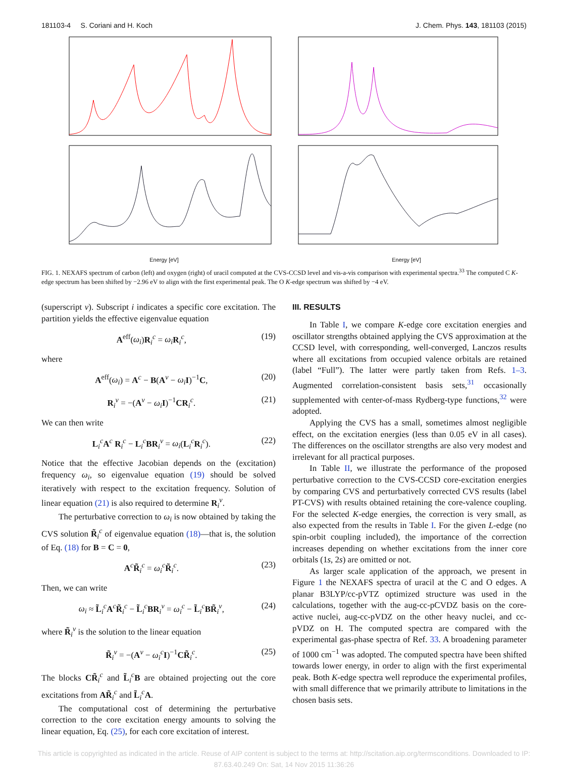181103-4 S. Coriani and H. Koch J. Chem. Phys. 143, 181103 (2015)
Energy [eV]
Energy [eV]
FIG. 1. NEXAFS spectrum of carbon (left) and oxygen (right) of uracil computed at the CVS-CCSD level and vis-a-vis comparison with experimental spectra.<sup>33</sup> The computed C K-edge spectrum has been shifted by −2.96 eV to align with the first experimental peak. The O K-edge spectrum was shifted by −4 eV.
(superscript v). Subscript i indicates a specific core excitation. The partition yields the effective eigenvalue equation
A<sup>eff</sup>(ω<sub>i</sub>)R<sub>i</sub><sup>c</sup> = ω<sub>i</sub> R<sub>i</sub><sup>c</sup>, (19)
where
A<sup>eff</sup>(ω<sub>i</sub>) = A<sup>c</sup> − B(A<sup>v</sup> − ω<sub>i</sub> I)<sup>−1</sup>C, (20)
R<sub>i</sub><sup>v</sup> = −(A<sup>v</sup> − ω<sub>i</sub> I)<sup>−1</sup>CR<sub>i</sub><sup>c</sup>. (21)
We can then write
L<sub>i</sub><sup>c</sup>A<sup>c</sup> R<sub>i</sub><sup>c</sup> − L<sub>i</sub><sup>c</sup>BR<sub>i</sub><sup>v</sup> = ω<sub>i</sub>(L<sub>i</sub><sup>c</sup>R<sub>i</sub><sup>c</sup>). (22)
Notice that the effective Jacobian depends on the (excitation) frequency ω<sub>i</sub>, so eigenvalue equation (19) should be solved iteratively with respect to the excitation frequency. Solution of linear equation (21) is also required to determine R<sub>i</sub><sup>v</sup>.
The perturbative correction to ω<sub>i</sub> is now obtained by taking the CVS solution R̃<sub>i</sub><sup>c</sup> of eigenvalue equation (18)—that is, the solution of Eq. (18) for B = C = 0,
A<sup>c</sup>R̃<sub>i</sub><sup>c</sup> = ω<sub>i</sub><sup>c</sup>R̃<sub>i</sub><sup>c</sup>. (23)
Then, we can write
ω<sub>i</sub> ≈ L̃<sub>i</sub><sup>c</sup>A<sup>c</sup>R̃<sub>i</sub><sup>c</sup> − L̃<sub>i</sub><sup>c</sup>BR<sub>i</sub><sup>v</sup> = ω<sub>i</sub><sup>c</sup> − L̃<sub>i</sub><sup>c</sup>BR̃<sub>i</sub><sup>v</sup>, (24)
where R̃<sub>i</sub><sup>v</sup> is the solution to the linear equation
R̃<sub>i</sub><sup>v</sup> = −(A<sup>v</sup> − ω<sub>i</sub><sup>c</sup>I)<sup>−1</sup>CR̃<sub>i</sub><sup>c</sup>. (25)
The blocks CR̃<sub>i</sub><sup>c</sup> and L̃<sub>i</sub><sup>c</sup>B are obtained projecting out the core excitations from AR̃<sub>i</sub><sup>c</sup> and L̃<sub>i</sub><sup>c</sup>A.
The computational cost of determining the perturbative correction to the core excitation energy amounts to solving the linear equation, Eq. (25), for each core excitation of interest.
III. RESULTS
In Table I, we compare K-edge core excitation energies and oscillator strengths obtained applying the CVS approximation at the CCSD level, with corresponding, well-converged, Lanczos results where all excitations from occupied valence orbitals are retained (label “Full”). The latter were partly taken from Refs. 1–3. Augmented correlation-consistent basis sets,<sup>31</sup> occasionally supplemented with center-of-mass Rydberg-type functions,<sup>32</sup> were adopted.
Applying the CVS has a small, sometimes almost negligible effect, on the excitation energies (less than 0.05 eV in all cases). The differences on the oscillator strengths are also very modest and irrelevant for all practical purposes.
In Table II, we illustrate the performance of the proposed perturbative correction to the CVS-CCSD core-excitation energies by comparing CVS and perturbatively corrected CVS results (label PT-CVS) with results obtained retaining the core-valence coupling. For the selected K-edge energies, the correction is very small, as also expected from the results in Table I. For the given L-edge (no spin-orbit coupling included), the importance of the correction increases depending on whether excitations from the inner core orbitals (1s, 2s) are omitted or not.
As larger scale application of the approach, we present in Figure 1 the NEXAFS spectra of uracil at the C and O edges. A planar B3LYP/cc-pVTZ optimized structure was used in the calculations, together with the aug-cc-pCVDZ basis on the core-active nuclei, aug-cc-pVDZ on the other heavy nuclei, and cc-pVDZ on H. The computed spectra are compared with the experimental gas-phase spectra of Ref. 33. A broadening parameter of 1000 cm<sup>−1</sup> was adopted. The computed spectra have been shifted towards lower energy, in order to align with the first experimental peak. Both K-edge spectra well reproduce the experimental profiles, with small difference that we primarily attribute to limitations in the chosen basis sets.
This article is copyrighted as indicated in the article. Reuse of AIP content is subject to the terms at: http://scitation.aip.org/termsconditions. Downloaded to IP:
87.63.40.249 On: Sat, 14 Nov 2015 11:36:26